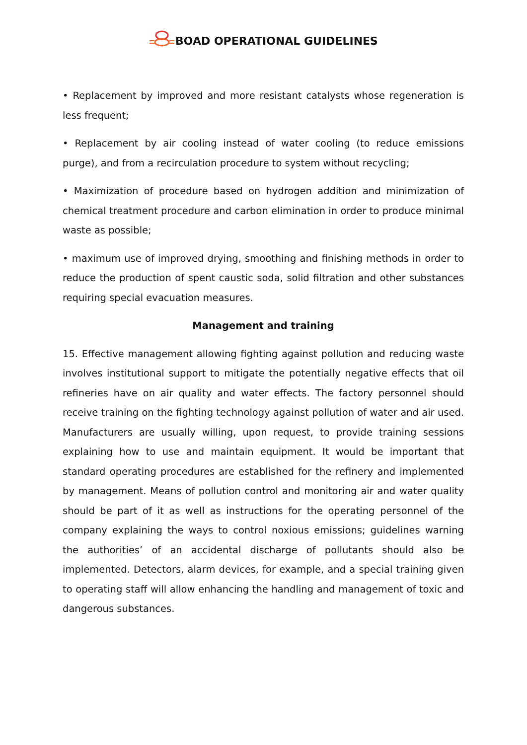BOAD OPERATIONAL GUIDELINES
• Replacement by improved and more resistant catalysts whose regeneration is less frequent;
• Replacement by air cooling instead of water cooling (to reduce emissions purge), and from a recirculation procedure to system without recycling;
• Maximization of procedure based on hydrogen addition and minimization of chemical treatment procedure and carbon elimination in order to produce minimal waste as possible;
• maximum use of improved drying, smoothing and finishing methods in order to reduce the production of spent caustic soda, solid filtration and other substances requiring special evacuation measures.
Management and training
15. Effective management allowing fighting against pollution and reducing waste involves institutional support to mitigate the potentially negative effects that oil refineries have on air quality and water effects. The factory personnel should receive training on the fighting technology against pollution of water and air used. Manufacturers are usually willing, upon request, to provide training sessions explaining how to use and maintain equipment. It would be important that standard operating procedures are established for the refinery and implemented by management. Means of pollution control and monitoring air and water quality should be part of it as well as instructions for the operating personnel of the company explaining the ways to control noxious emissions; guidelines warning the authorities’ of an accidental discharge of pollutants should also be implemented. Detectors, alarm devices, for example, and a special training given to operating staff will allow enhancing the handling and management of toxic and dangerous substances.